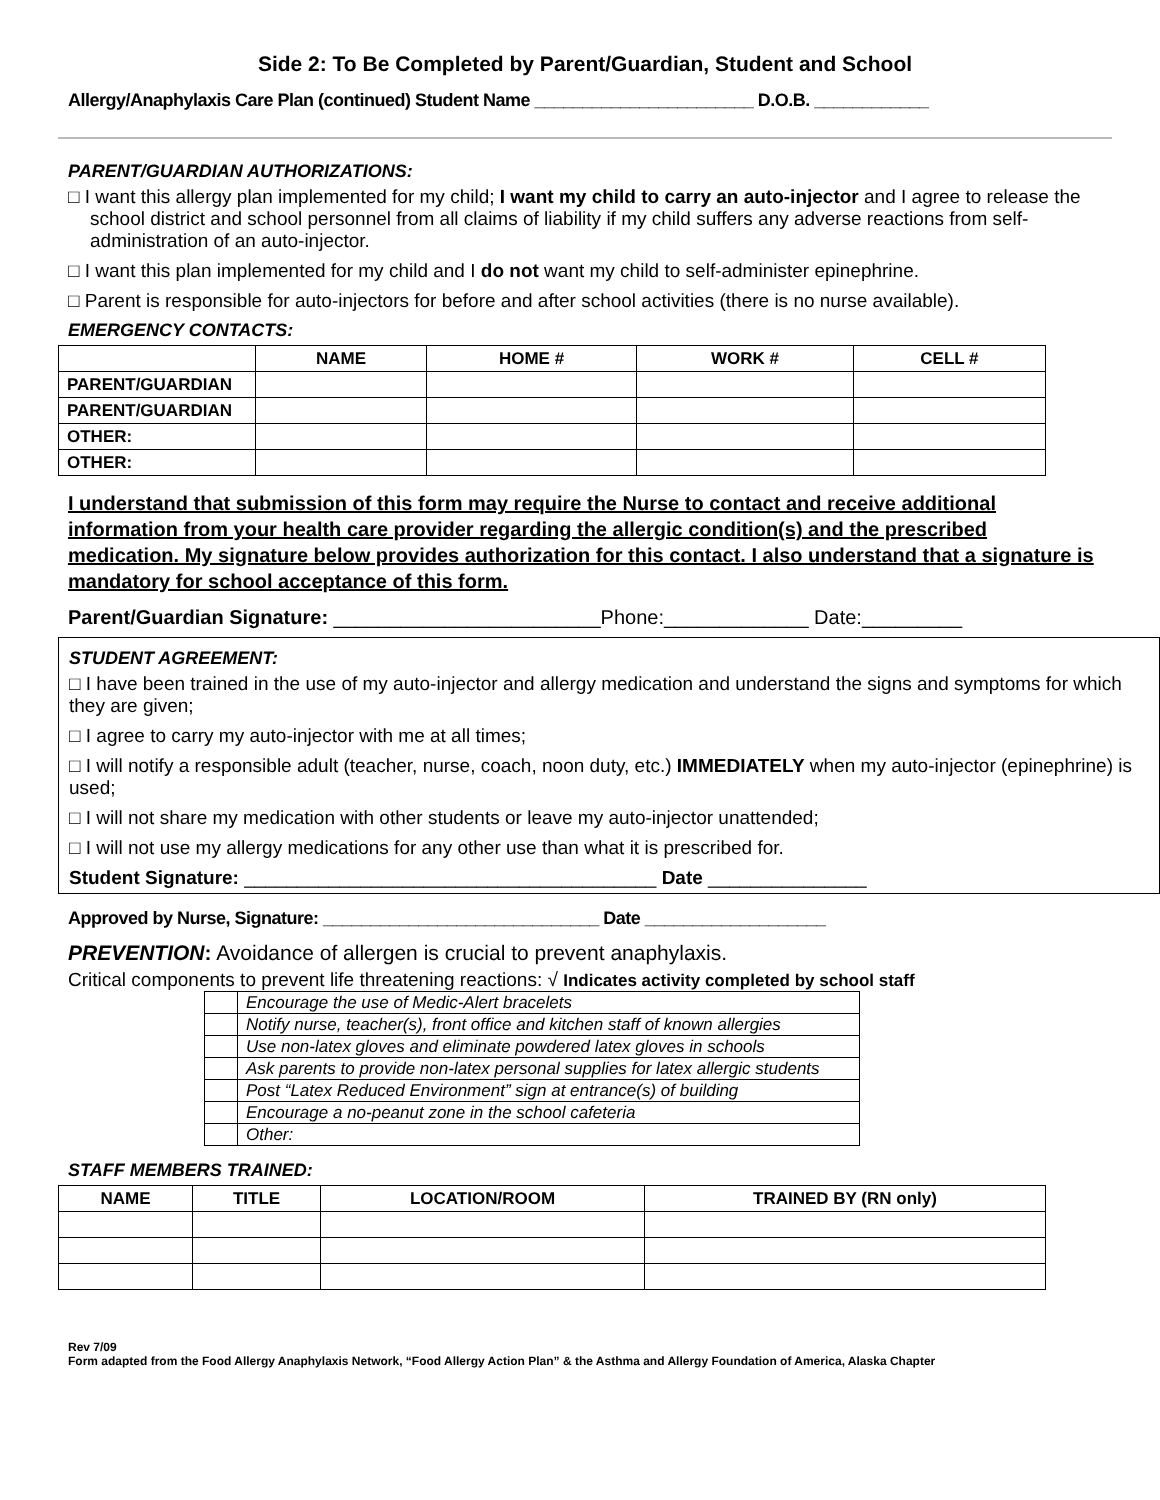Side 2: To Be Completed by Parent/Guardian, Student and School
Allergy/Anaphylaxis Care Plan (continued) Student Name _______________________ D.O.B. ____________
PARENT/GUARDIAN AUTHORIZATIONS:
□ I want this allergy plan implemented for my child; I want my child to carry an auto-injector and I agree to release the school district and school personnel from all claims of liability if my child suffers any adverse reactions from self-administration of an auto-injector.
□ I want this plan implemented for my child and I do not want my child to self-administer epinephrine.
□ Parent is responsible for auto-injectors for before and after school activities (there is no nurse available).
EMERGENCY CONTACTS:
| | NAME | HOME # | WORK # | CELL # |
| --- | --- | --- | --- | --- |
| PARENT/GUARDIAN | | | | |
| PARENT/GUARDIAN | | | | |
| OTHER: | | | | |
| OTHER: | | | | |
I understand that submission of this form may require the Nurse to contact and receive additional information from your health care provider regarding the allergic condition(s) and the prescribed medication. My signature below provides authorization for this contact. I also understand that a signature is mandatory for school acceptance of this form.
Parent/Guardian Signature: ________________________Phone:_____________ Date:_________
STUDENT AGREEMENT:
□ I have been trained in the use of my auto-injector and allergy medication and understand the signs and symptoms for which they are given;
□ I agree to carry my auto-injector with me at all times;
□ I will notify a responsible adult (teacher, nurse, coach, noon duty, etc.) IMMEDIATELY when my auto-injector (epinephrine) is used;
□ I will not share my medication with other students or leave my auto-injector unattended;
□ I will not use my allergy medications for any other use than what it is prescribed for.
Student Signature: _______________________________________ Date _______________
Approved by Nurse, Signature: _____________________________ Date ___________________
PREVENTION: Avoidance of allergen is crucial to prevent anaphylaxis.
Critical components to prevent life threatening reactions: √ Indicates activity completed by school staff
| | Encourage the use of Medic-Alert bracelets |
| | Notify nurse, teacher(s), front office and kitchen staff of known allergies |
| | Use non-latex gloves and eliminate powdered latex gloves in schools |
| | Ask parents to provide non-latex personal supplies for latex allergic students |
| | Post “Latex Reduced Environment” sign at entrance(s) of building |
| | Encourage a no-peanut zone in the school cafeteria |
| | Other: |
STAFF MEMBERS TRAINED:
| NAME | TITLE | LOCATION/ROOM | TRAINED BY (RN only) |
| --- | --- | --- | --- |
Rev 7/09
Form adapted from the Food Allergy Anaphylaxis Network, “Food Allergy Action Plan” & the Asthma and Allergy Foundation of America, Alaska Chapter